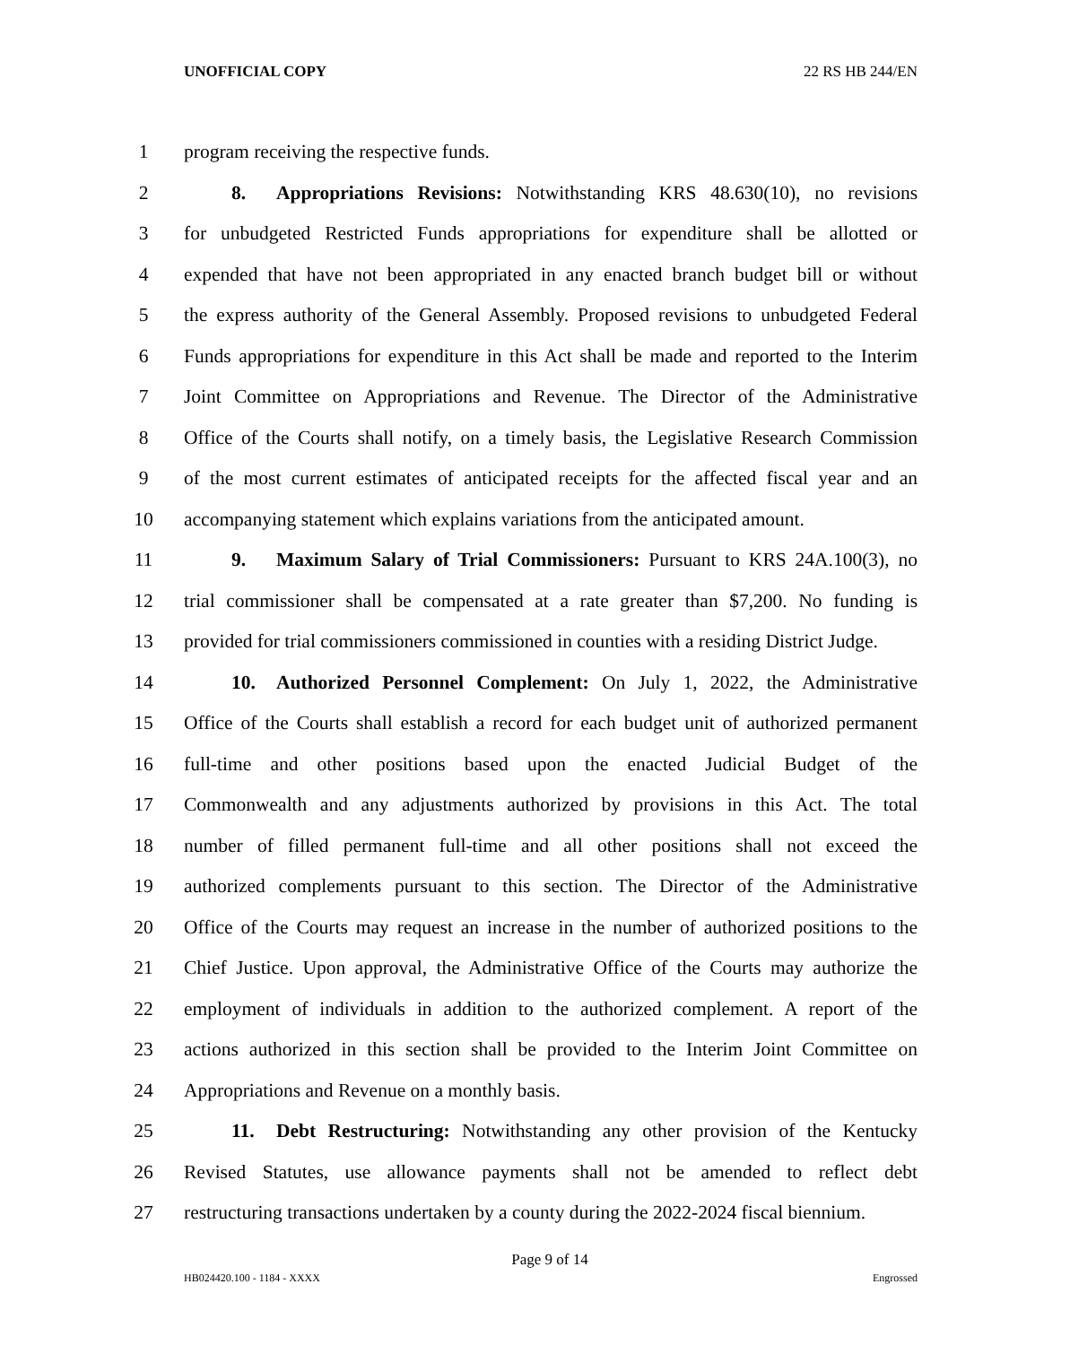UNOFFICIAL COPY 22 RS HB 244/EN
1 program receiving the respective funds.
2 8. Appropriations Revisions: Notwithstanding KRS 48.630(10), no revisions
3 for unbudgeted Restricted Funds appropriations for expenditure shall be allotted or
4 expended that have not been appropriated in any enacted branch budget bill or without
5 the express authority of the General Assembly. Proposed revisions to unbudgeted Federal
6 Funds appropriations for expenditure in this Act shall be made and reported to the Interim
7 Joint Committee on Appropriations and Revenue. The Director of the Administrative
8 Office of the Courts shall notify, on a timely basis, the Legislative Research Commission
9 of the most current estimates of anticipated receipts for the affected fiscal year and an
10 accompanying statement which explains variations from the anticipated amount.
11 9. Maximum Salary of Trial Commissioners: Pursuant to KRS 24A.100(3), no
12 trial commissioner shall be compensated at a rate greater than $7,200. No funding is
13 provided for trial commissioners commissioned in counties with a residing District Judge.
14 10. Authorized Personnel Complement: On July 1, 2022, the Administrative
15 Office of the Courts shall establish a record for each budget unit of authorized permanent
16 full-time and other positions based upon the enacted Judicial Budget of the
17 Commonwealth and any adjustments authorized by provisions in this Act. The total
18 number of filled permanent full-time and all other positions shall not exceed the
19 authorized complements pursuant to this section. The Director of the Administrative
20 Office of the Courts may request an increase in the number of authorized positions to the
21 Chief Justice. Upon approval, the Administrative Office of the Courts may authorize the
22 employment of individuals in addition to the authorized complement. A report of the
23 actions authorized in this section shall be provided to the Interim Joint Committee on
24 Appropriations and Revenue on a monthly basis.
25 11. Debt Restructuring: Notwithstanding any other provision of the Kentucky
26 Revised Statutes, use allowance payments shall not be amended to reflect debt
27 restructuring transactions undertaken by a county during the 2022-2024 fiscal biennium.
Page 9 of 14
HB024420.100 - 1184 - XXXX Engrossed